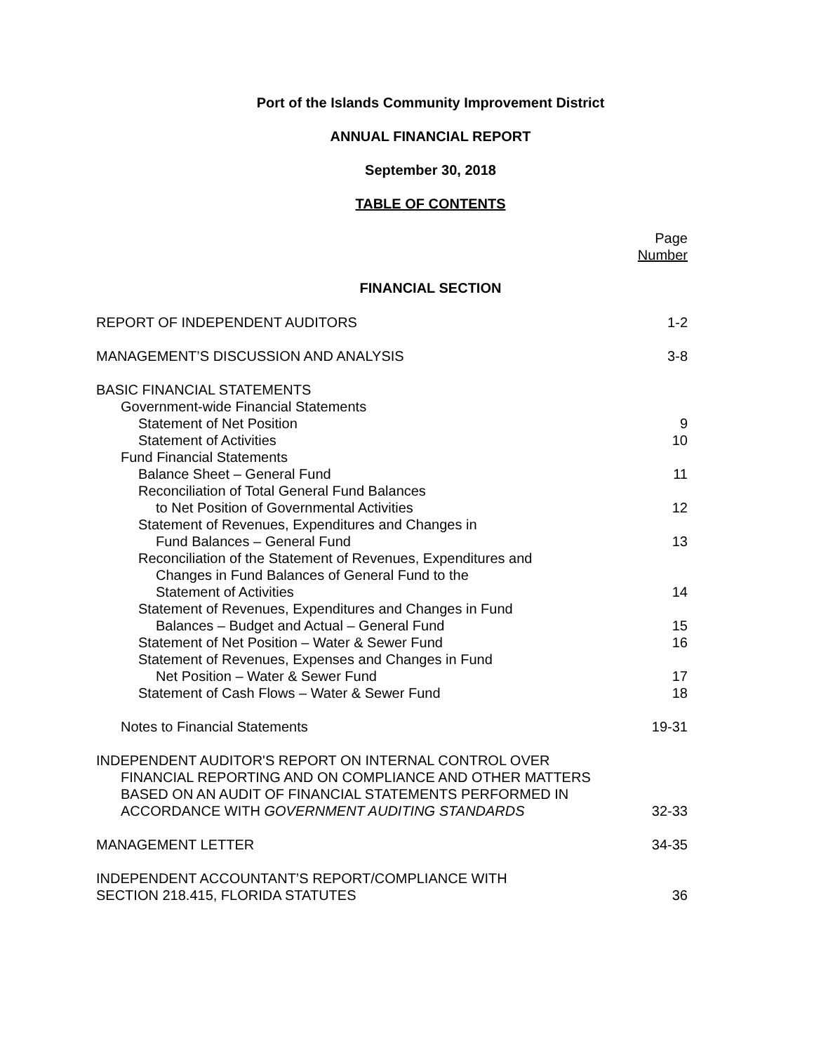Port of the Islands Community Improvement District
ANNUAL FINANCIAL REPORT
September 30, 2018
TABLE OF CONTENTS
Page
Number
FINANCIAL SECTION
REPORT OF INDEPENDENT AUDITORS 1-2
MANAGEMENT’S DISCUSSION AND ANALYSIS 3-8
BASIC FINANCIAL STATEMENTS
Government-wide Financial Statements
Statement of Net Position 9
Statement of Activities 10
Fund Financial Statements
Balance Sheet – General Fund 11
Reconciliation of Total General Fund Balances
to Net Position of Governmental Activities 12
Statement of Revenues, Expenditures and Changes in
Fund Balances – General Fund 13
Reconciliation of the Statement of Revenues, Expenditures and
Changes in Fund Balances of General Fund to the
Statement of Activities 14
Statement of Revenues, Expenditures and Changes in Fund
Balances – Budget and Actual – General Fund 15
Statement of Net Position – Water & Sewer Fund 16
Statement of Revenues, Expenses and Changes in Fund
Net Position – Water & Sewer Fund 17
Statement of Cash Flows – Water & Sewer Fund 18
Notes to Financial Statements 19-31
INDEPENDENT AUDITOR'S REPORT ON INTERNAL CONTROL OVER
FINANCIAL REPORTING AND ON COMPLIANCE AND OTHER MATTERS
BASED ON AN AUDIT OF FINANCIAL STATEMENTS PERFORMED IN
ACCORDANCE WITH GOVERNMENT AUDITING STANDARDS 32-33
MANAGEMENT LETTER 34-35
INDEPENDENT ACCOUNTANT’S REPORT/COMPLIANCE WITH
SECTION 218.415, FLORIDA STATUTES 36